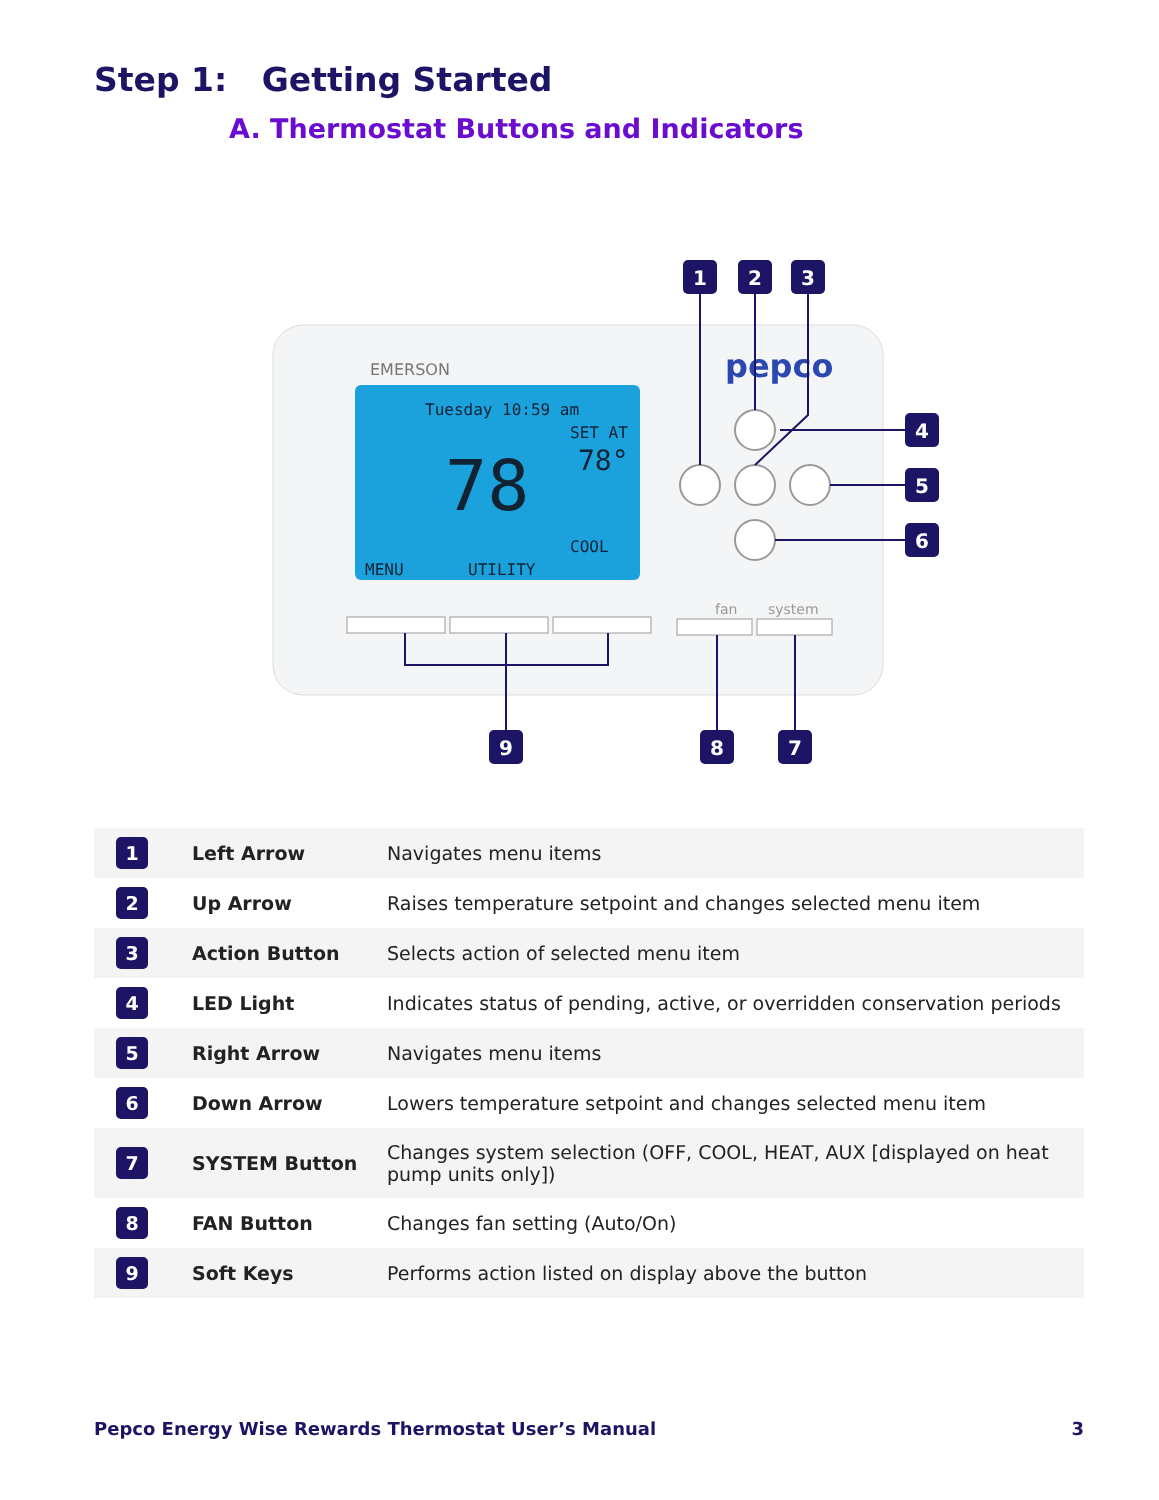Step 1: Getting Started
A. Thermostat Buttons and Indicators
EMERSON
pepco
Tuesday 10:59 am
SET AT
78°
78
COOL
MENU
UTILITY
fan
system
1
2
3
4
5
6
9
8
7
| 1 | Left Arrow | Navigates menu items |
| 2 | Up Arrow | Raises temperature setpoint and changes selected menu item |
| 3 | Action Button | Selects action of selected menu item |
| 4 | LED Light | Indicates status of pending, active, or overridden conservation periods |
| 5 | Right Arrow | Navigates menu items |
| 6 | Down Arrow | Lowers temperature setpoint and changes selected menu item |
| 7 | SYSTEM Button | Changes system selection (OFF, COOL, HEAT, AUX [displayed on heat pump units only]) |
| 8 | FAN Button | Changes fan setting (Auto/On) |
| 9 | Soft Keys | Performs action listed on display above the button |
Pepco Energy Wise Rewards Thermostat User’s Manual 3